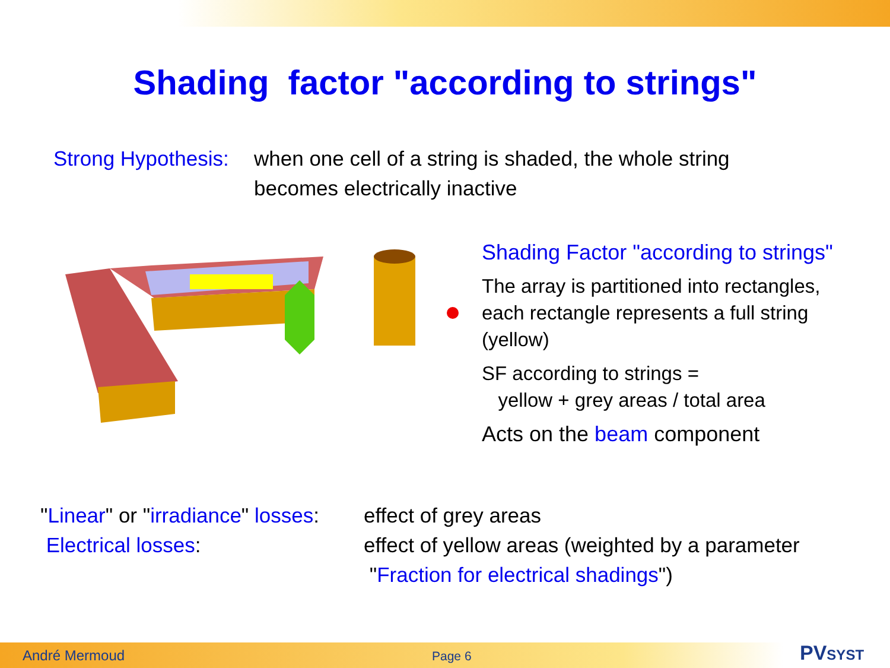Shading factor "according to strings"
Strong Hypothesis:
when one cell of a string is shaded, the whole string
becomes electrically inactive
Shading Factor "according to strings"
The array is partitioned into rectangles,
each rectangle represents a full string
(yellow)
SF according to strings =
yellow + grey areas / total area
Acts on the beam component
"Linear" or "irradiance" losses:
effect of grey areas
Electrical losses: effect of yellow areas (weighted by a parameter
"Fraction for electrical shadings")
André Mermoud Page 6 PVSYST